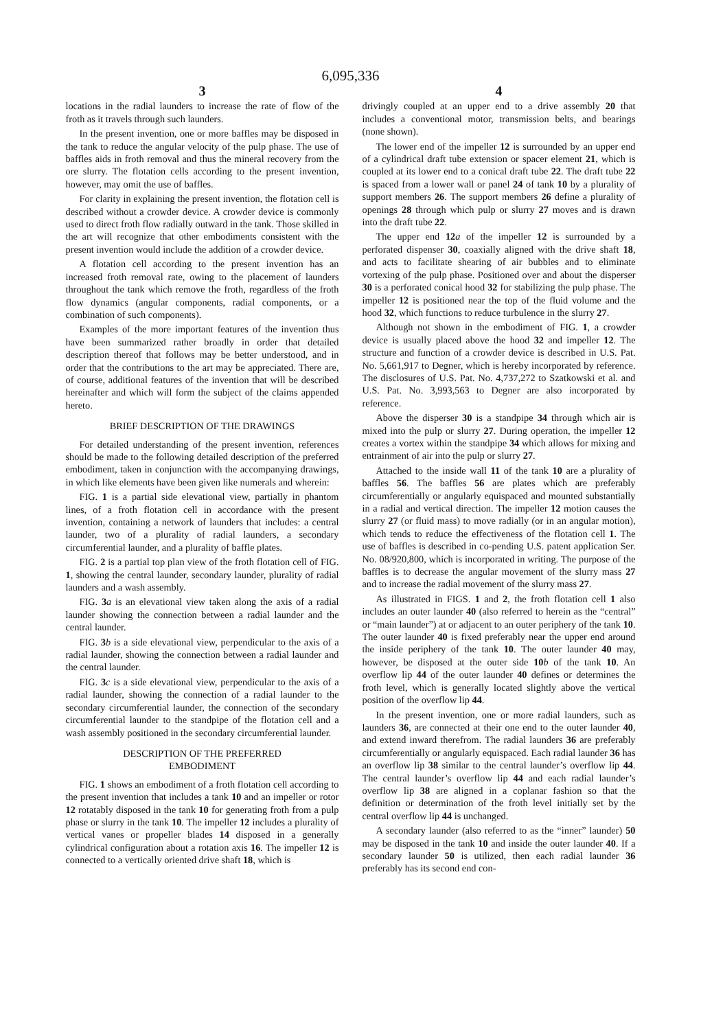6,095,336
3
locations in the radial launders to increase the rate of flow of the froth as it travels through such launders.
In the present invention, one or more baffles may be disposed in the tank to reduce the angular velocity of the pulp phase. The use of baffles aids in froth removal and thus the mineral recovery from the ore slurry. The flotation cells according to the present invention, however, may omit the use of baffles.
For clarity in explaining the present invention, the flotation cell is described without a crowder device. A crowder device is commonly used to direct froth flow radially outward in the tank. Those skilled in the art will recognize that other embodiments consistent with the present invention would include the addition of a crowder device.
A flotation cell according to the present invention has an increased froth removal rate, owing to the placement of launders throughout the tank which remove the froth, regardless of the froth flow dynamics (angular components, radial components, or a combination of such components).
Examples of the more important features of the invention thus have been summarized rather broadly in order that detailed description thereof that follows may be better understood, and in order that the contributions to the art may be appreciated. There are, of course, additional features of the invention that will be described hereinafter and which will form the subject of the claims appended hereto.
BRIEF DESCRIPTION OF THE DRAWINGS
For detailed understanding of the present invention, references should be made to the following detailed description of the preferred embodiment, taken in conjunction with the accompanying drawings, in which like elements have been given like numerals and wherein:
FIG. 1 is a partial side elevational view, partially in phantom lines, of a froth flotation cell in accordance with the present invention, containing a network of launders that includes: a central launder, two of a plurality of radial launders, a secondary circumferential launder, and a plurality of baffle plates.
FIG. 2 is a partial top plan view of the froth flotation cell of FIG. 1, showing the central launder, secondary launder, plurality of radial launders and a wash assembly.
FIG. 3 a is an elevational view taken along the axis of a radial launder showing the connection between a radial launder and the central launder.
FIG. 3 b is a side elevational view, perpendicular to the axis of a radial launder, showing the connection between a radial launder and the central launder.
FIG. 3 c is a side elevational view, perpendicular to the axis of a radial launder, showing the connection of a radial launder to the secondary circumferential launder, the connection of the secondary circumferential launder to the standpipe of the flotation cell and a wash assembly positioned in the secondary circumferential launder.
DESCRIPTION OF THE PREFERRED
EMBODIMENT
FIG. 1 shows an embodiment of a froth flotation cell according to the present invention that includes a tank 10 and an impeller or rotor 12 rotatably disposed in the tank 10 for generating froth from a pulp phase or slurry in the tank 10. The impeller 12 includes a plurality of vertical vanes or propeller blades 14 disposed in a generally cylindrical configuration about a rotation axis 16. The impeller 12 is connected to a vertically oriented drive shaft 18, which is
4
drivingly coupled at an upper end to a drive assembly 20 that includes a conventional motor, transmission belts, and bearings (none shown).
The lower end of the impeller 12 is surrounded by an upper end of a cylindrical draft tube extension or spacer element 21, which is coupled at its lower end to a conical draft tube 22. The draft tube 22 is spaced from a lower wall or panel 24 of tank 10 by a plurality of support members 26. The support members 26 define a plurality of openings 28 through which pulp or slurry 27 moves and is drawn into the draft tube 22.
The upper end 12 a of the impeller 12 is surrounded by a perforated dispenser 30, coaxially aligned with the drive shaft 18, and acts to facilitate shearing of air bubbles and to eliminate vortexing of the pulp phase. Positioned over and about the disperser 30 is a perforated conical hood 32 for stabilizing the pulp phase. The impeller 12 is positioned near the top of the fluid volume and the hood 32, which functions to reduce turbulence in the slurry 27.
Although not shown in the embodiment of FIG. 1, a crowder device is usually placed above the hood 32 and impeller 12. The structure and function of a crowder device is described in U.S. Pat. No. 5,661,917 to Degner, which is hereby incorporated by reference. The disclosures of U.S. Pat. No. 4,737,272 to Szatkowski et al. and U.S. Pat. No. 3,993,563 to Degner are also incorporated by reference.
Above the disperser 30 is a standpipe 34 through which air is mixed into the pulp or slurry 27. During operation, the impeller 12 creates a vortex within the standpipe 34 which allows for mixing and entrainment of air into the pulp or slurry 27.
Attached to the inside wall 11 of the tank 10 are a plurality of baffles 56. The baffles 56 are plates which are preferably circumferentially or angularly equispaced and mounted substantially in a radial and vertical direction. The impeller 12 motion causes the slurry 27 (or fluid mass) to move radially (or in an angular motion), which tends to reduce the effectiveness of the flotation cell 1. The use of baffles is described in co-pending U.S. patent application Ser. No. 08/920,800, which is incorporated in writing. The purpose of the baffles is to decrease the angular movement of the slurry mass 27 and to increase the radial movement of the slurry mass 27.
As illustrated in FIGS. 1 and 2, the froth flotation cell 1 also includes an outer launder 40 (also referred to herein as the “central” or “main launder”) at or adjacent to an outer periphery of the tank 10. The outer launder 40 is fixed preferably near the upper end around the inside periphery of the tank 10. The outer launder 40 may, however, be disposed at the outer side 10 b of the tank 10. An overflow lip 44 of the outer launder 40 defines or determines the froth level, which is generally located slightly above the vertical position of the overflow lip 44.
In the present invention, one or more radial launders, such as launders 36, are connected at their one end to the outer launder 40, and extend inward therefrom. The radial launders 36 are preferably circumferentially or angularly equispaced. Each radial launder 36 has an overflow lip 38 similar to the central launder’s overflow lip 44. The central launder’s overflow lip 44 and each radial launder’s overflow lip 38 are aligned in a coplanar fashion so that the definition or determination of the froth level initially set by the central overflow lip 44 is unchanged.
A secondary launder (also referred to as the “inner” launder) 50 may be disposed in the tank 10 and inside the outer launder 40. If a secondary launder 50 is utilized, then each radial launder 36 preferably has its second end con-